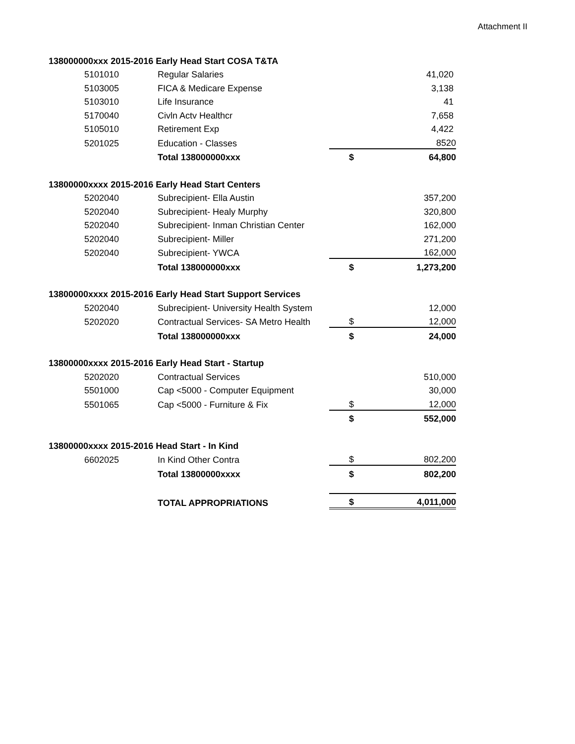Attachment II
| 138000000xxx 2015-2016 Early Head Start COSA T&TA | | | | |
| | 5101010 | Regular Salaries | | 41,020 |
| | 5103005 | FICA & Medicare Expense | | 3,138 |
| | 5103010 | Life Insurance | | 41 |
| | 5170040 | Civln Actv Healthcr | | 7,658 |
| | 5105010 | Retirement Exp | | 4,422 |
| | 5201025 | Education - Classes | | 8520 |
| | | Total 138000000xxx | $ | 64,800 |
| 13800000xxxx 2015-2016 Early Head Start Centers | | | | |
| | 5202040 | Subrecipient- Ella Austin | | 357,200 |
| | 5202040 | Subrecipient- Healy Murphy | | 320,800 |
| | 5202040 | Subrecipient- Inman Christian Center | | 162,000 |
| | 5202040 | Subrecipient- Miller | | 271,200 |
| | 5202040 | Subrecipient- YWCA | | 162,000 |
| | | Total 138000000xxx | $ | 1,273,200 |
| 13800000xxxx 2015-2016 Early Head Start Support Services | | | | |
| | 5202040 | Subrecipient- University Health System | | 12,000 |
| | 5202020 | Contractual Services- SA Metro Health | $ | 12,000 |
| | | Total 138000000xxx | $ | 24,000 |
| 13800000xxxx 2015-2016 Early Head Start - Startup | | | | |
| | 5202020 | Contractual Services | | 510,000 |
| | 5501000 | Cap <5000 - Computer Equipment | | 30,000 |
| | 5501065 | Cap <5000 - Furniture & Fix | $ | 12,000 |
| | | | $ | 552,000 |
| 13800000xxxx 2015-2016 Head Start - In Kind | | | | |
| | 6602025 | In Kind Other Contra | $ | 802,200 |
| | | Total 13800000xxxx | $ | 802,200 |
| | | TOTAL APPROPRIATIONS | $ | 4,011,000 |